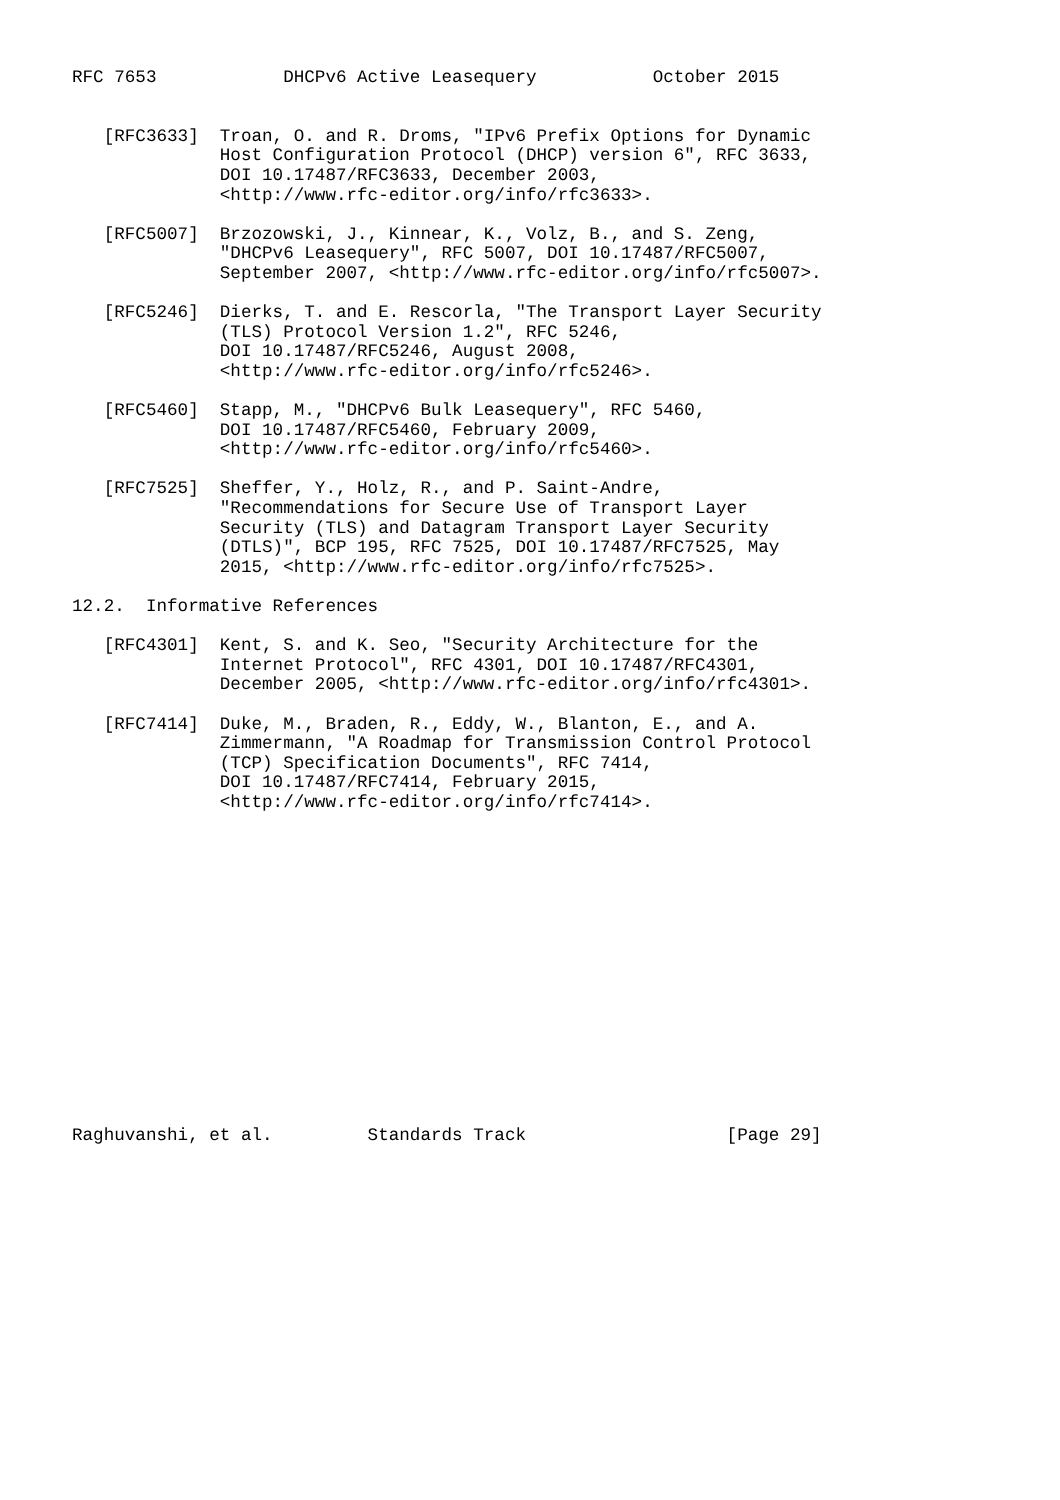RFC 7653            DHCPv6 Active Leasequery           October 2015


   [RFC3633]  Troan, O. and R. Droms, "IPv6 Prefix Options for Dynamic
              Host Configuration Protocol (DHCP) version 6", RFC 3633,
              DOI 10.17487/RFC3633, December 2003,
              <http://www.rfc-editor.org/info/rfc3633>.

   [RFC5007]  Brzozowski, J., Kinnear, K., Volz, B., and S. Zeng,
              "DHCPv6 Leasequery", RFC 5007, DOI 10.17487/RFC5007,
              September 2007, <http://www.rfc-editor.org/info/rfc5007>.

   [RFC5246]  Dierks, T. and E. Rescorla, "The Transport Layer Security
              (TLS) Protocol Version 1.2", RFC 5246,
              DOI 10.17487/RFC5246, August 2008,
              <http://www.rfc-editor.org/info/rfc5246>.

   [RFC5460]  Stapp, M., "DHCPv6 Bulk Leasequery", RFC 5460,
              DOI 10.17487/RFC5460, February 2009,
              <http://www.rfc-editor.org/info/rfc5460>.

   [RFC7525]  Sheffer, Y., Holz, R., and P. Saint-Andre,
              "Recommendations for Secure Use of Transport Layer
              Security (TLS) and Datagram Transport Layer Security
              (DTLS)", BCP 195, RFC 7525, DOI 10.17487/RFC7525, May
              2015, <http://www.rfc-editor.org/info/rfc7525>.

12.2.  Informative References

   [RFC4301]  Kent, S. and K. Seo, "Security Architecture for the
              Internet Protocol", RFC 4301, DOI 10.17487/RFC4301,
              December 2005, <http://www.rfc-editor.org/info/rfc4301>.

   [RFC7414]  Duke, M., Braden, R., Eddy, W., Blanton, E., and A.
              Zimmermann, "A Roadmap for Transmission Control Protocol
              (TCP) Specification Documents", RFC 7414,
              DOI 10.17487/RFC7414, February 2015,
              <http://www.rfc-editor.org/info/rfc7414>.
















Raghuvanshi, et al.         Standards Track                   [Page 29]